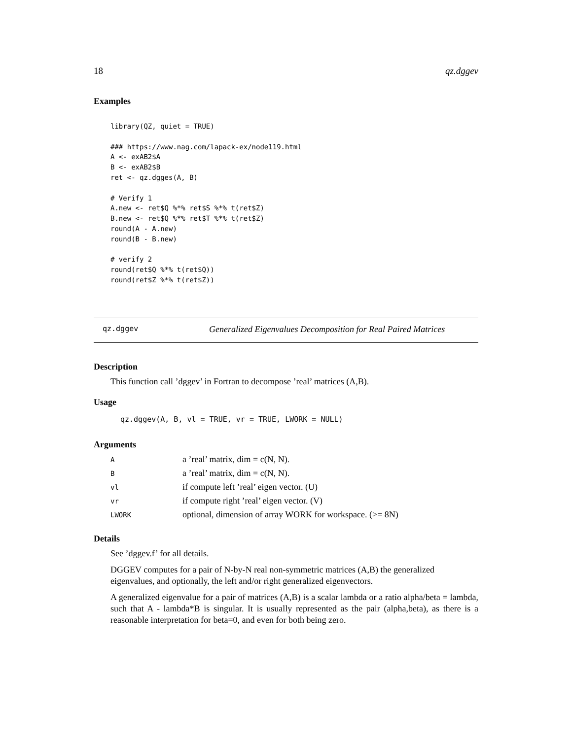18 qz.dggev
Examples
library(QZ, quiet = TRUE)

### https://www.nag.com/lapack-ex/node119.html
A <- exAB2$A
B <- exAB2$B
ret <- qz.dgges(A, B)

# Verify 1
A.new <- ret$Q %*% ret$S %*% t(ret$Z)
B.new <- ret$Q %*% ret$T %*% t(ret$Z)
round(A - A.new)
round(B - B.new)

# verify 2
round(ret$Q %*% t(ret$Q))
round(ret$Z %*% t(ret$Z))
qz.dggev Generalized Eigenvalues Decomposition for Real Paired Matrices
Description
This function call ’dggev’ in Fortran to decompose ’real’ matrices (A,B).
Usage
qz.dggev(A, B, vl = TRUE, vr = TRUE, LWORK = NULL)
Arguments
| A | a ’real’ matrix, dim = c(N, N). |
| B | a ’real’ matrix, dim = c(N, N). |
| vl | if compute left ’real’ eigen vector. (U) |
| vr | if compute right ’real’ eigen vector. (V) |
| LWORK | optional, dimension of array WORK for workspace. (>= 8N) |
Details
See ’dggev.f’ for all details.
DGGEV computes for a pair of N-by-N real non-symmetric matrices (A,B) the generalized eigenvalues, and optionally, the left and/or right generalized eigenvectors.
A generalized eigenvalue for a pair of matrices (A,B) is a scalar lambda or a ratio alpha/beta = lambda, such that A - lambda*B is singular. It is usually represented as the pair (alpha,beta), as there is a reasonable interpretation for beta=0, and even for both being zero.